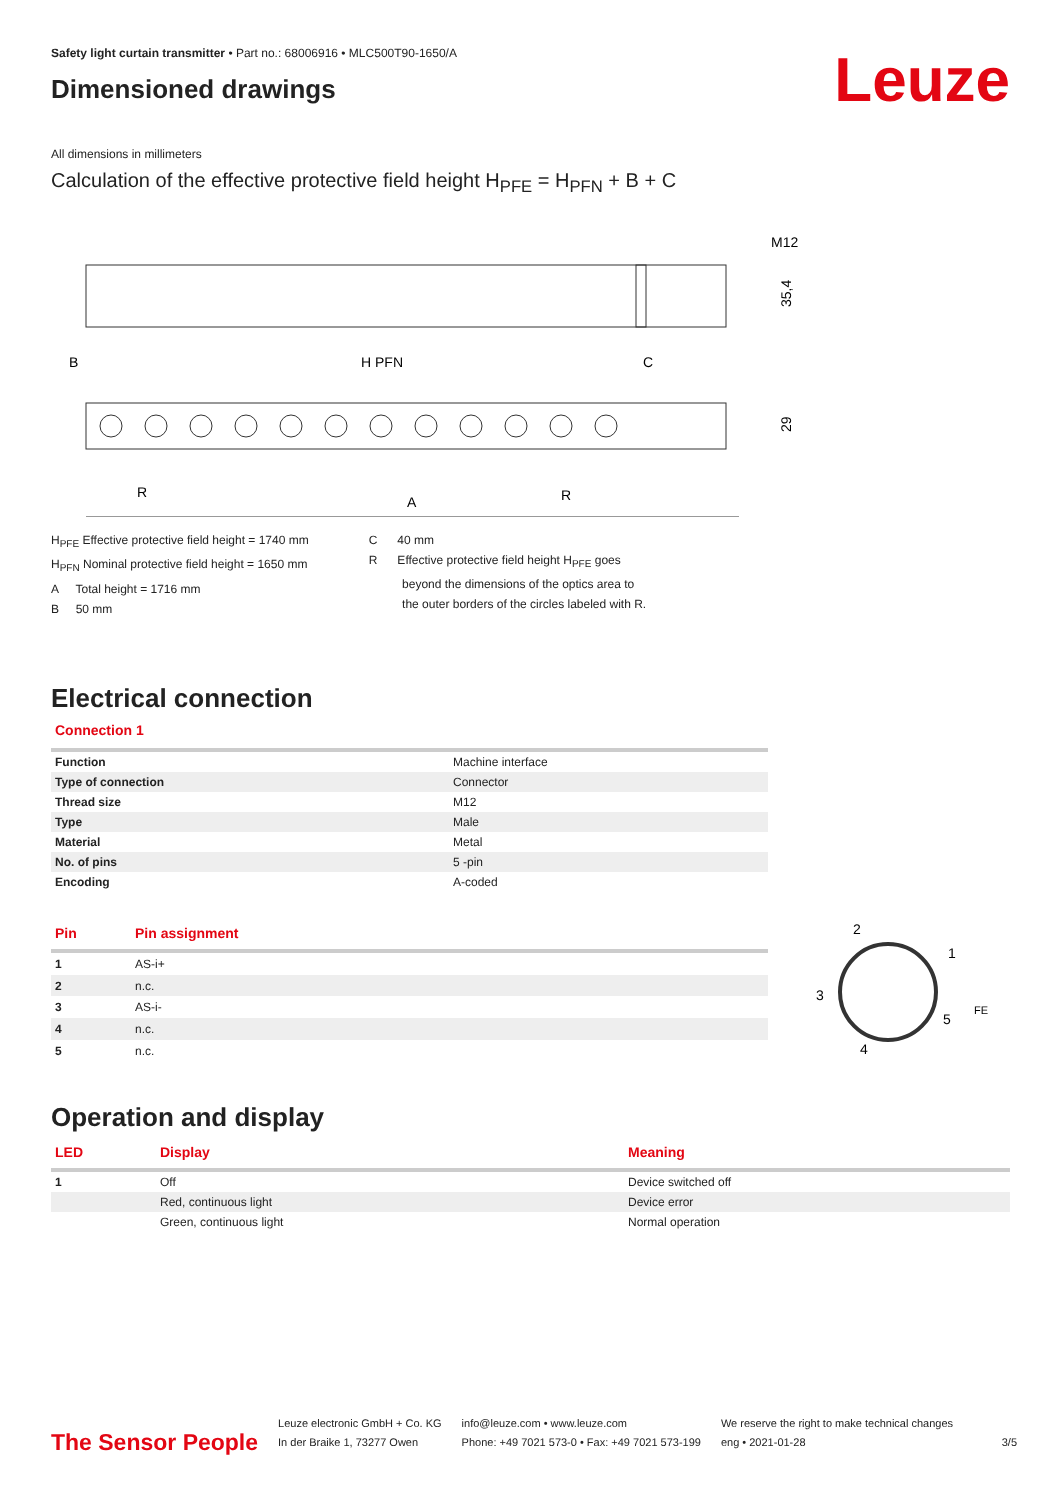Safety light curtain transmitter • Part no.: 68006916 • MLC500T90-1650/A
Dimensioned drawings
Leuze
All dimensions in millimeters
Calculation of the effective protective field height H<sub>PFE</sub> = H<sub>PFN</sub> + B + C
M12
35,4
B
H PFN
C
29
R
A
R
H<sub>PFE</sub> Effective protective field height = 1740 mm
H<sub>PFN</sub> Nominal protective field height = 1650 mm
A Total height = 1716 mm
B 50 mm
C 40 mm
R Effective protective field height H<sub>PFE</sub> goes
beyond the dimensions of the optics area to
the outer borders of the circles labeled with R.
Electrical connection
Connection 1
| Function | Machine interface |
| Type of connection | Connector |
| Thread size | M12 |
| Type | Male |
| Material | Metal |
| No. of pins | 5 -pin |
| Encoding | A-coded |
| Pin | Pin assignment |
| --- | --- |
| 1 | AS-i+ |
| 2 | n.c. |
| 3 | AS-i- |
| 4 | n.c. |
| 5 | n.c. |
2
1
3
5
4
FE
Operation and display
| LED | Display | Meaning |
| --- | --- | --- |
| 1 | Off | Device switched off |
| | Red, continuous light | Device error |
| | Green, continuous light | Normal operation |
The Sensor People
Leuze electronic GmbH + Co. KG
In der Braike 1, 73277 Owen
info@leuze.com • www.leuze.com
Phone: +49 7021 573-0 • Fax: +49 7021 573-199
We reserve the right to make technical changes
eng • 2021-01-28
3/5